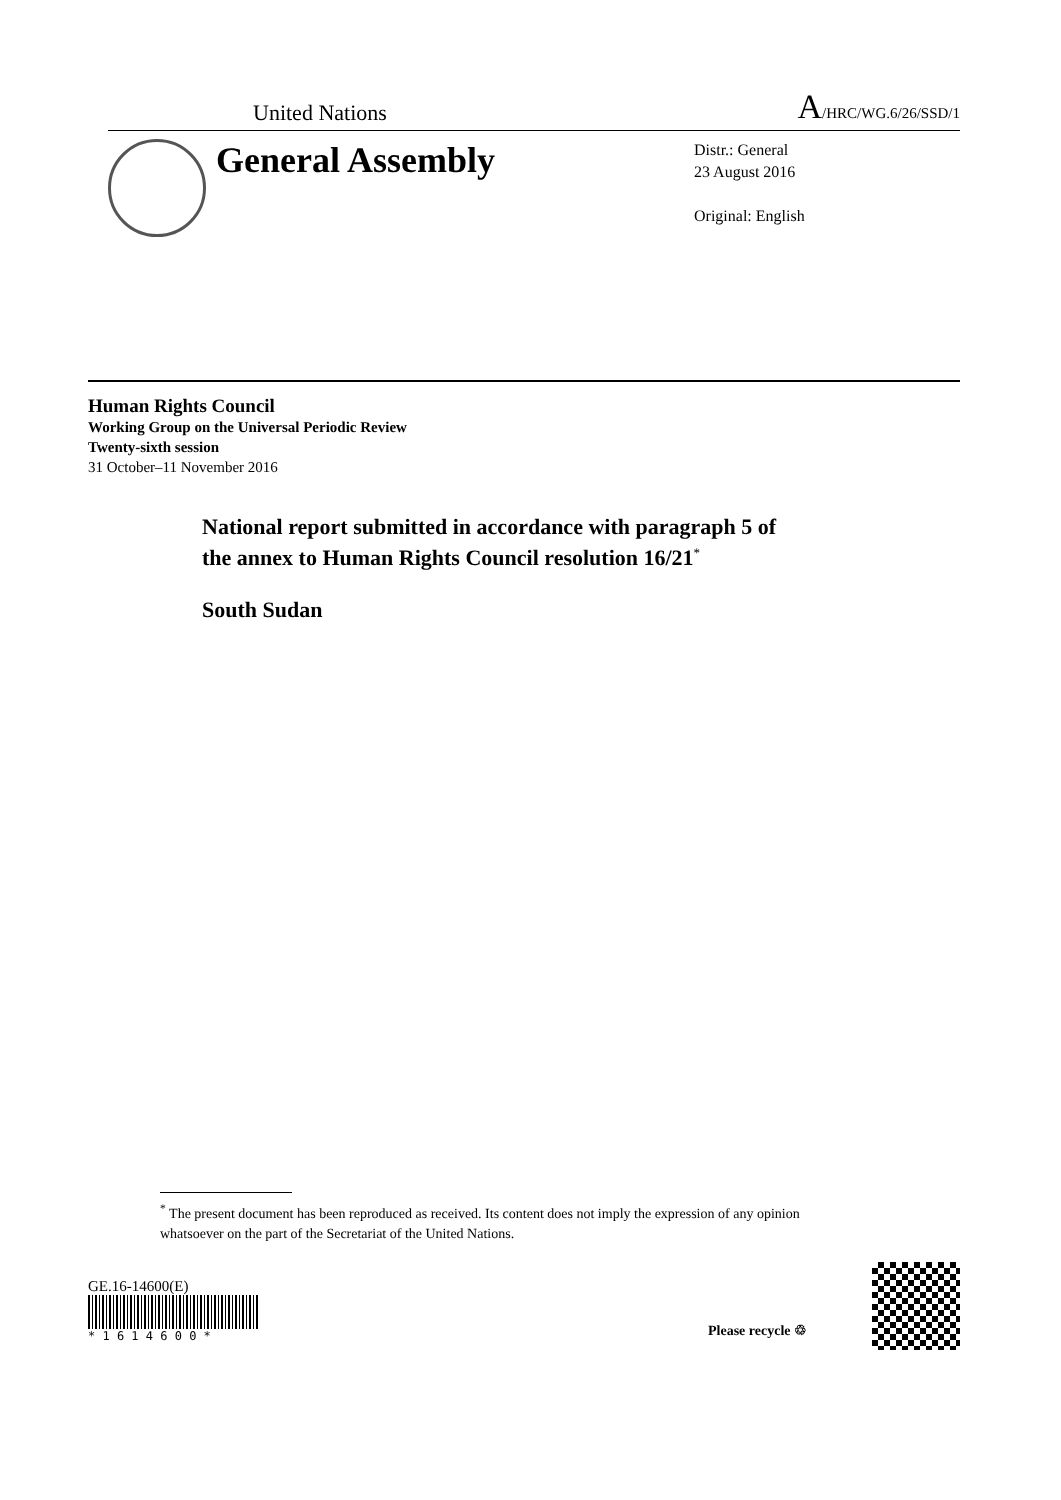United Nations A/HRC/WG.6/26/SSD/1
General Assembly
Distr.: General
23 August 2016
Original: English
Human Rights Council
Working Group on the Universal Periodic Review
Twenty-sixth session
31 October–11 November 2016
National report submitted in accordance with paragraph 5 of
the annex to Human Rights Council resolution 16/21<sup>*</sup>
South Sudan
<sup>*</sup> The present document has been reproduced as received. Its content does not imply the expression of any opinion whatsoever on the part of the Secretariat of the United Nations.
GE.16-14600(E)
* 1 6 1 4 6 0 0 *
Please recycle ♲